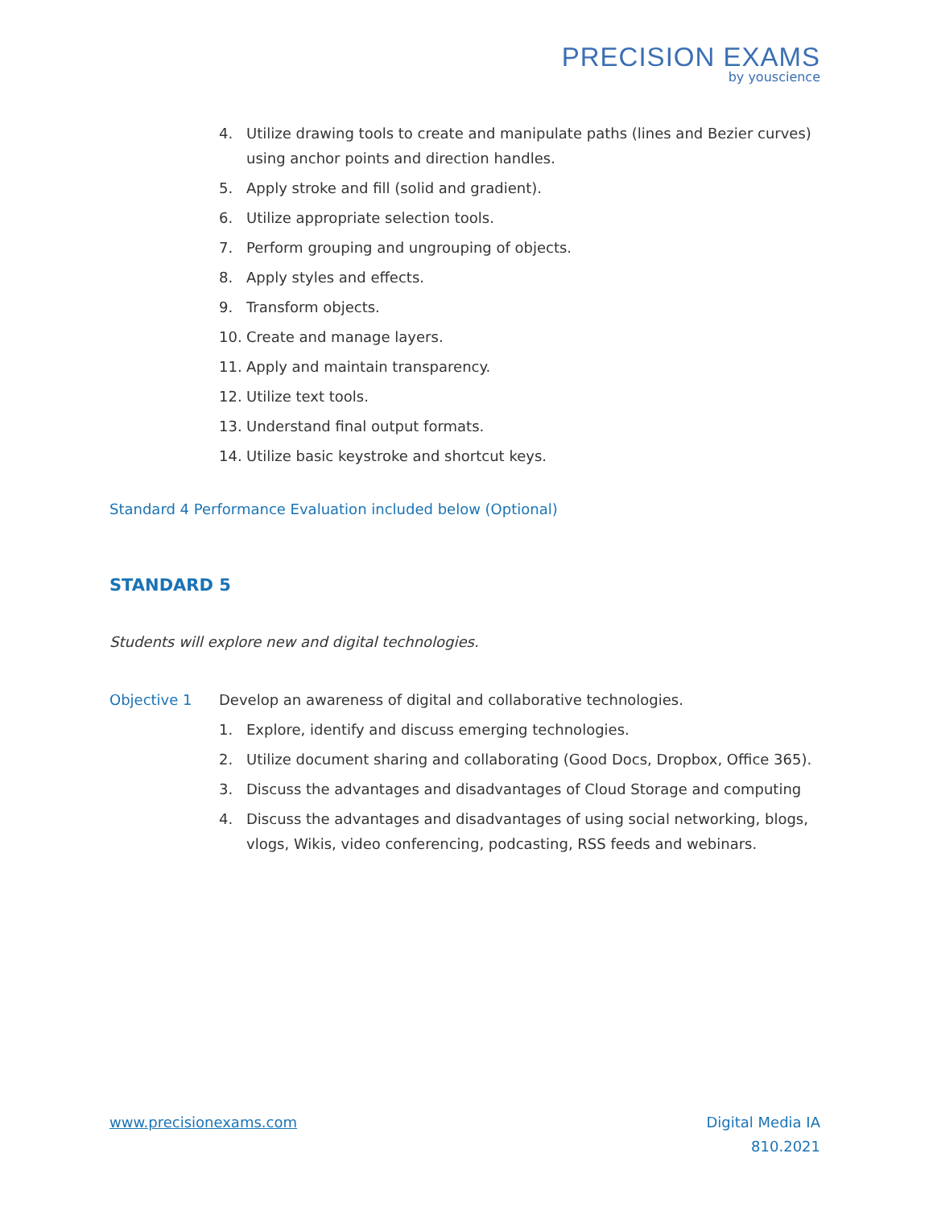PRECISION EXAMS
by youscience
4. Utilize drawing tools to create and manipulate paths (lines and Bezier curves) using anchor points and direction handles.
5. Apply stroke and fill (solid and gradient).
6. Utilize appropriate selection tools.
7. Perform grouping and ungrouping of objects.
8. Apply styles and effects.
9. Transform objects.
10. Create and manage layers.
11. Apply and maintain transparency.
12. Utilize text tools.
13. Understand final output formats.
14. Utilize basic keystroke and shortcut keys.
Standard 4 Performance Evaluation included below (Optional)
STANDARD 5
Students will explore new and digital technologies.
Objective 1 Develop an awareness of digital and collaborative technologies.
1. Explore, identify and discuss emerging technologies.
2. Utilize document sharing and collaborating (Good Docs, Dropbox, Office 365).
3. Discuss the advantages and disadvantages of Cloud Storage and computing
4. Discuss the advantages and disadvantages of using social networking, blogs, vlogs, Wikis, video conferencing, podcasting, RSS feeds and webinars.
www.precisionexams.com Digital Media IA
810.2021